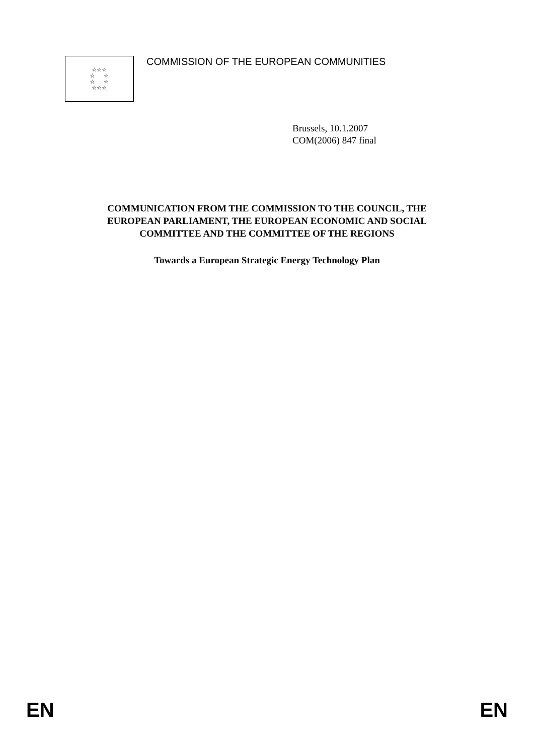☆☆☆
☆ ☆
☆ ☆
☆☆☆
COMMISSION OF THE EUROPEAN COMMUNITIES
Brussels, 10.1.2007
COM(2006) 847 final
COMMUNICATION FROM THE COMMISSION TO THE COUNCIL, THE
EUROPEAN PARLIAMENT, THE EUROPEAN ECONOMIC AND SOCIAL
COMMITTEE AND THE COMMITTEE OF THE REGIONS
Towards a European Strategic Energy Technology Plan
EN EN